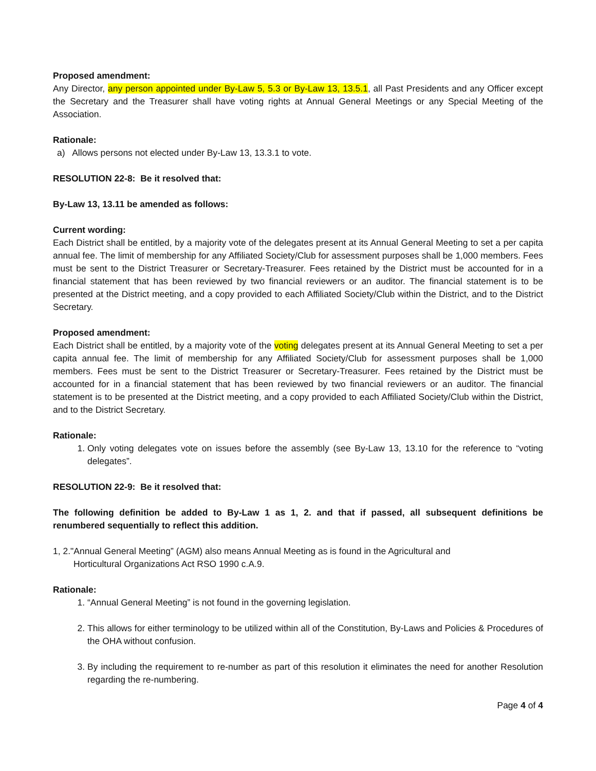Proposed amendment:
Any Director, any person appointed under By-Law 5, 5.3 or By-Law 13, 13.5.1, all Past Presidents and any Officer except the Secretary and the Treasurer shall have voting rights at Annual General Meetings or any Special Meeting of the Association.
Rationale:
a) Allows persons not elected under By-Law 13, 13.3.1 to vote.
RESOLUTION 22-8: Be it resolved that:
By-Law 13, 13.11 be amended as follows:
Current wording:
Each District shall be entitled, by a majority vote of the delegates present at its Annual General Meeting to set a per capita annual fee. The limit of membership for any Affiliated Society/Club for assessment purposes shall be 1,000 members. Fees must be sent to the District Treasurer or Secretary-Treasurer. Fees retained by the District must be accounted for in a financial statement that has been reviewed by two financial reviewers or an auditor. The financial statement is to be presented at the District meeting, and a copy provided to each Affiliated Society/Club within the District, and to the District Secretary.
Proposed amendment:
Each District shall be entitled, by a majority vote of the voting delegates present at its Annual General Meeting to set a per capita annual fee. The limit of membership for any Affiliated Society/Club for assessment purposes shall be 1,000 members. Fees must be sent to the District Treasurer or Secretary-Treasurer. Fees retained by the District must be accounted for in a financial statement that has been reviewed by two financial reviewers or an auditor. The financial statement is to be presented at the District meeting, and a copy provided to each Affiliated Society/Club within the District, and to the District Secretary.
Rationale:
1. Only voting delegates vote on issues before the assembly (see By-Law 13, 13.10 for the reference to “voting delegates”.
RESOLUTION 22-9: Be it resolved that:
The following definition be added to By-Law 1 as 1, 2. and that if passed, all subsequent definitions be renumbered sequentially to reflect this addition.
1, 2."Annual General Meeting” (AGM) also means Annual Meeting as is found in the Agricultural and
Horticultural Organizations Act RSO 1990 c.A.9.
Rationale:
1. “Annual General Meeting” is not found in the governing legislation.
2. This allows for either terminology to be utilized within all of the Constitution, By-Laws and Policies & Procedures of the OHA without confusion.
3. By including the requirement to re-number as part of this resolution it eliminates the need for another Resolution regarding the re-numbering.
Page 4 of 4